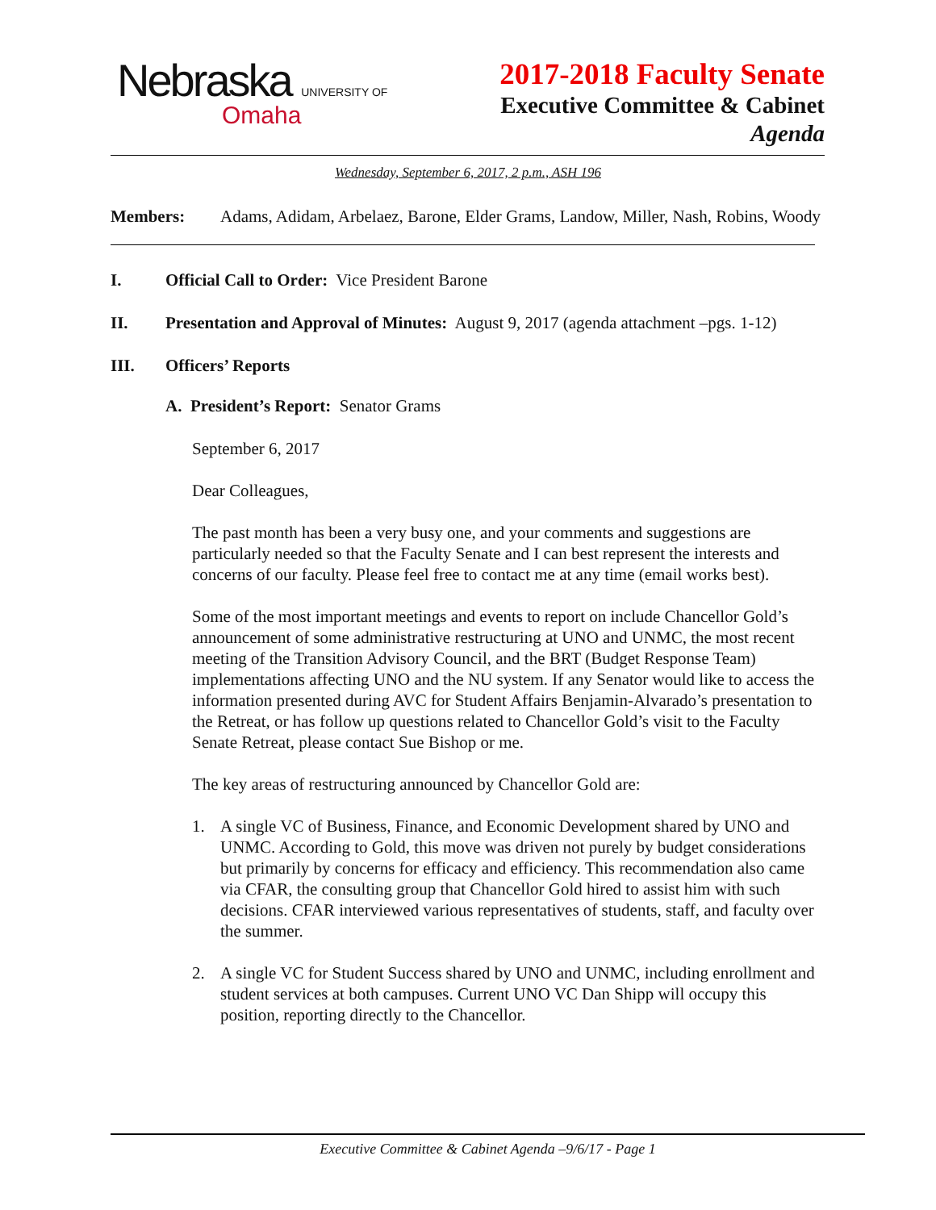Nebraska UNIVERSITY OF
Omaha
2017-2018 Faculty Senate
Executive Committee & Cabinet
Agenda
Wednesday, September 6, 2017, 2 p.m., ASH 196
Members: Adams, Adidam, Arbelaez, Barone, Elder Grams, Landow, Miller, Nash, Robins, Woody
I. Official Call to Order: Vice President Barone
II. Presentation and Approval of Minutes: August 9, 2017 (agenda attachment –pgs. 1-12)
III. Officers’ Reports
A. President’s Report: Senator Grams
September 6, 2017
Dear Colleagues,
The past month has been a very busy one, and your comments and suggestions are particularly needed so that the Faculty Senate and I can best represent the interests and concerns of our faculty. Please feel free to contact me at any time (email works best).
Some of the most important meetings and events to report on include Chancellor Gold’s announcement of some administrative restructuring at UNO and UNMC, the most recent meeting of the Transition Advisory Council, and the BRT (Budget Response Team) implementations affecting UNO and the NU system. If any Senator would like to access the information presented during AVC for Student Affairs Benjamin-Alvarado’s presentation to the Retreat, or has follow up questions related to Chancellor Gold’s visit to the Faculty Senate Retreat, please contact Sue Bishop or me.
The key areas of restructuring announced by Chancellor Gold are:
1. A single VC of Business, Finance, and Economic Development shared by UNO and UNMC. According to Gold, this move was driven not purely by budget considerations but primarily by concerns for efficacy and efficiency. This recommendation also came via CFAR, the consulting group that Chancellor Gold hired to assist him with such decisions. CFAR interviewed various representatives of students, staff, and faculty over the summer.
2. A single VC for Student Success shared by UNO and UNMC, including enrollment and student services at both campuses. Current UNO VC Dan Shipp will occupy this position, reporting directly to the Chancellor.
Executive Committee & Cabinet Agenda –9/6/17 - Page 1